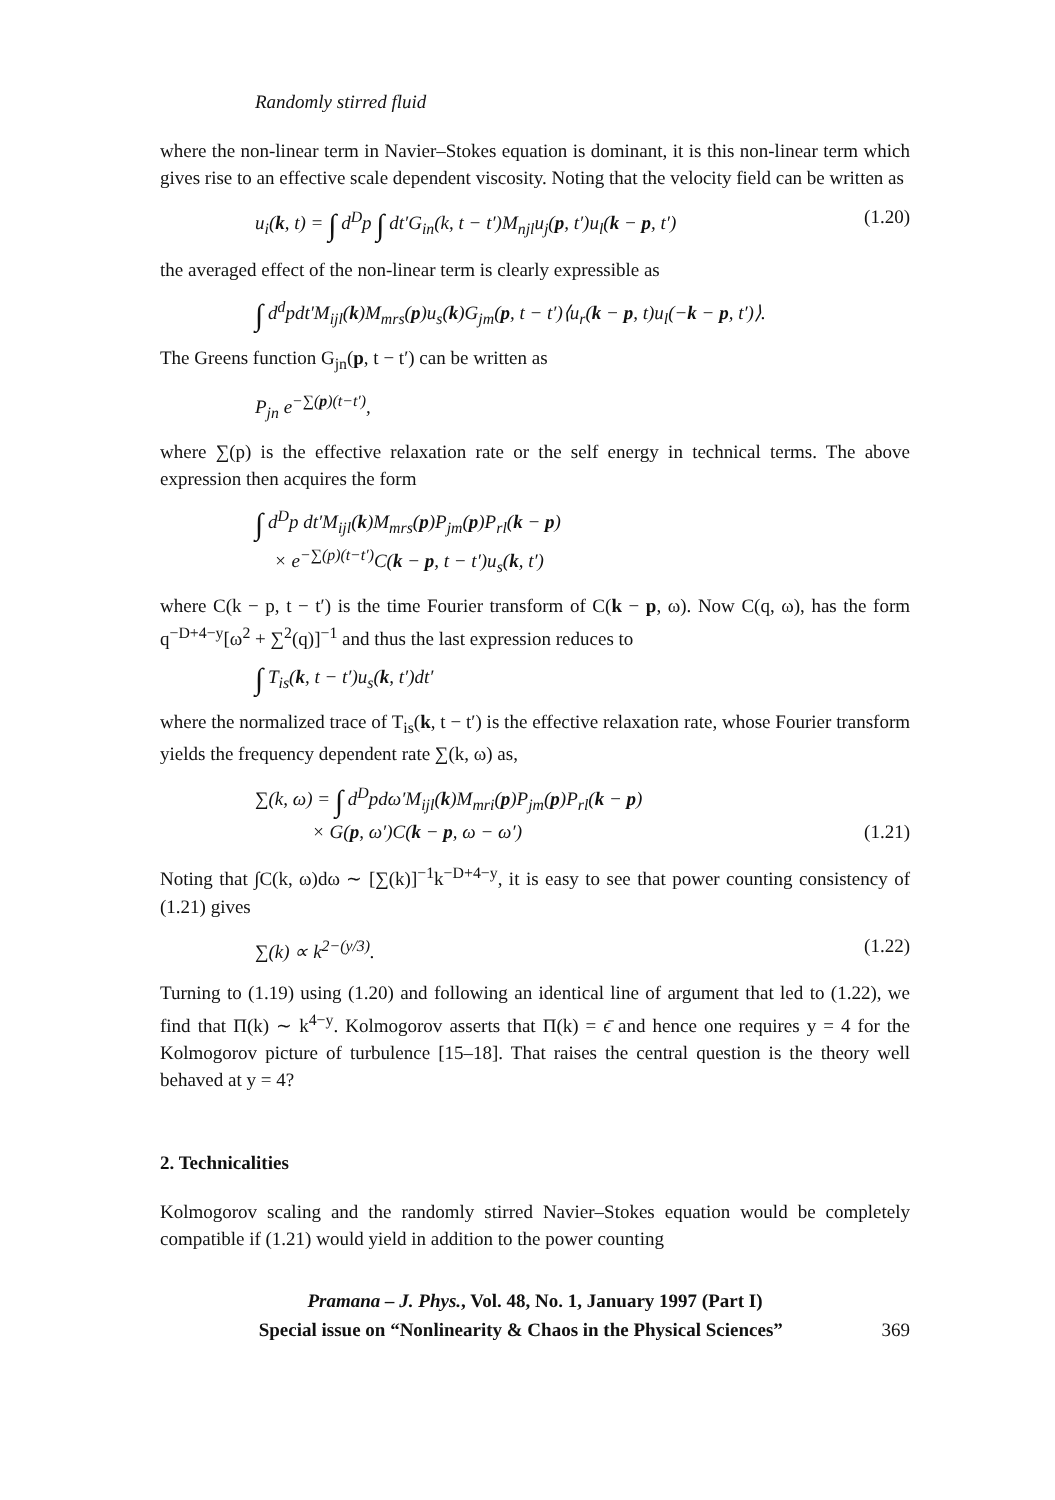Randomly stirred fluid
where the non-linear term in Navier–Stokes equation is dominant, it is this non-linear term which gives rise to an effective scale dependent viscosity. Noting that the velocity field can be written as
u<sub>i</sub>(k, t) = ∫ d<sup>D</sup>p ∫ dt′G<sub>in</sub>(k, t − t′)M<sub>njl</sub>u<sub>j</sub>(p, t′)u<sub>l</sub>(k − p, t′) (1.20)
the averaged effect of the non-linear term is clearly expressible as
∫ d<sup>d</sup>pdt′M<sub>ijl</sub>(k)M<sub>mrs</sub>(p)u<sub>s</sub>(k)G<sub>jm</sub>(p, t − t′)⟨u<sub>r</sub>(k − p, t)u<sub>l</sub>(−k − p, t′)⟩.
The Greens function G<sub>jn</sub>(p, t − t′) can be written as
P<sub>jn</sub> e<sup>−∑(p)(t−t′)</sup>,
where ∑(p) is the effective relaxation rate or the self energy in technical terms. The above expression then acquires the form
∫ d<sup>D</sup>p dt′M<sub>ijl</sub>(k)M<sub>mrs</sub>(p)P<sub>jm</sub>(p)P<sub>rl</sub>(k − p)
× e<sup>−∑(p)(t−t′)</sup>C(k − p, t − t′)u<sub>s</sub>(k, t′)
where C(k − p, t − t′) is the time Fourier transform of C(k − p, ω). Now C(q, ω), has the form q<sup>−D+4−y</sup>[ω<sup>2</sup> + ∑<sup>2</sup>(q)]<sup>−1</sup> and thus the last expression reduces to
∫ T<sub>is</sub>(k, t − t′)u<sub>s</sub>(k, t′)dt′
where the normalized trace of T<sub>is</sub>(k, t − t′) is the effective relaxation rate, whose Fourier transform yields the frequency dependent rate ∑(k, ω) as,
∑(k, ω) = ∫ d<sup>D</sup>pdω′M<sub>ijl</sub>(k)M<sub>mri</sub>(p)P<sub>jm</sub>(p)P<sub>rl</sub>(k − p)
× G(p, ω′)C(k − p, ω − ω′) (1.21)
Noting that ∫C(k, ω)dω ∼ [∑(k)]<sup>−1</sup>k<sup>−D+4−y</sup>, it is easy to see that power counting consistency of (1.21) gives
∑(k) ∝ k<sup>2−(y/3)</sup>. (1.22)
Turning to (1.19) using (1.20) and following an identical line of argument that led to (1.22), we find that Π(k) ∼ k<sup>4−y</sup>. Kolmogorov asserts that Π(k) = ϵ̄ and hence one requires y = 4 for the Kolmogorov picture of turbulence [15–18]. That raises the central question is the theory well behaved at y = 4?
2. Technicalities
Kolmogorov scaling and the randomly stirred Navier–Stokes equation would be completely compatible if (1.21) would yield in addition to the power counting
Pramana – J. Phys., Vol. 48, No. 1, January 1997 (Part I)
Special issue on “Nonlinearity & Chaos in the Physical Sciences” 369